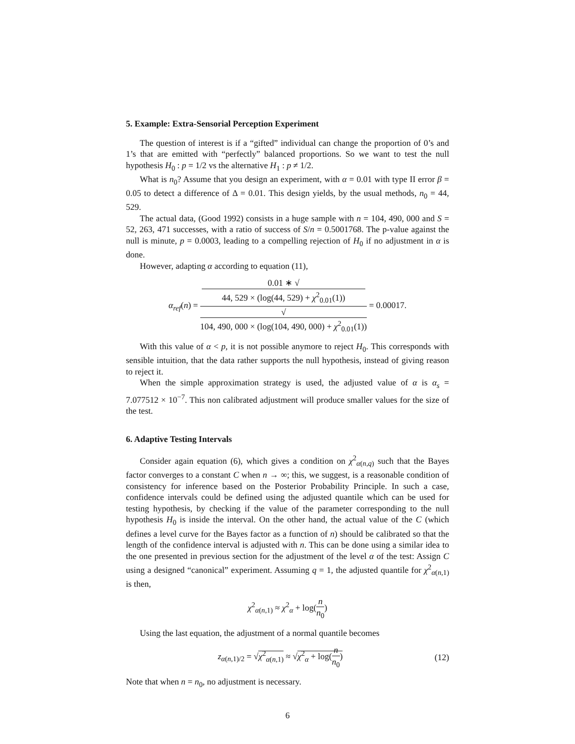5. Example: Extra-Sensorial Perception Experiment
The question of interest is if a “gifted” individual can change the proportion of 0’s and 1’s that are emitted with “perfectly” balanced proportions. So we want to test the null hypothesis H<sub>0</sub> : p = 1/2 vs the alternative H<sub>1</sub> : p ≠ 1/2.
What is n<sub>0</sub>? Assume that you design an experiment, with α = 0.01 with type II error β = 0.05 to detect a difference of Δ = 0.01. This design yields, by the usual methods, n<sub>0</sub> = 44, 529.
The actual data, (Good 1992) consists in a huge sample with n = 104, 490, 000 and S = 52, 263, 471 successes, with a ratio of success of S/n = 0.5001768. The p-value against the null is minute, p = 0.0003, leading to a compelling rejection of H<sub>0</sub> if no adjustment in α is done.
However, adapting α according to equation (11),
α<sub>ref</sub>(n) = 0.01 ∗ √
44, 529 × (log(44, 529) + χ<sup>2</sup><sub>0.01</sub>(1)) √
104, 490, 000 × (log(104, 490, 000) + χ<sup>2</sup><sub>0.01</sub>(1)) = 0.00017.
With this value of α < p, it is not possible anymore to reject H<sub>0</sub>. This corresponds with sensible intuition, that the data rather supports the null hypothesis, instead of giving reason to reject it.
When the simple approximation strategy is used, the adjusted value of α is α<sub>s</sub> = 7.077512 × 10<sup>−7</sup>. This non calibrated adjustment will produce smaller values for the size of the test.
6. Adaptive Testing Intervals
Consider again equation (6), which gives a condition on χ<sup>2</sup><sub>α(n,q)</sub> such that the Bayes factor converges to a constant C when n → ∞; this, we suggest, is a reasonable condition of consistency for inference based on the Posterior Probability Principle. In such a case, confidence intervals could be defined using the adjusted quantile which can be used for testing hypothesis, by checking if the value of the parameter corresponding to the null hypothesis H<sub>0</sub> is inside the interval. On the other hand, the actual value of the C (which defines a level curve for the Bayes factor as a function of n) should be calibrated so that the length of the confidence interval is adjusted with n. This can be done using a similar idea to the one presented in previous section for the adjustment of the level α of the test: Assign C using a designed “canonical” experiment. Assuming q = 1, the adjusted quantile for χ<sup>2</sup><sub>α(n,1)</sub> is then,
χ<sup>2</sup><sub>α(n,1)</sub> ≈ χ<sup>2</sup><sub>α</sub> + log(n n<sub>0</sub>)
Using the last equation, the adjustment of a normal quantile becomes
z<sub>α(n,1)/2</sub> = √χ<sup>2</sup><sub>α(n,1)</sub> ≈ √χ<sup>2</sup><sub>α</sub> + log(n n<sub>0</sub>) (12)
Note that when n = n<sub>0</sub>, no adjustment is necessary.
6